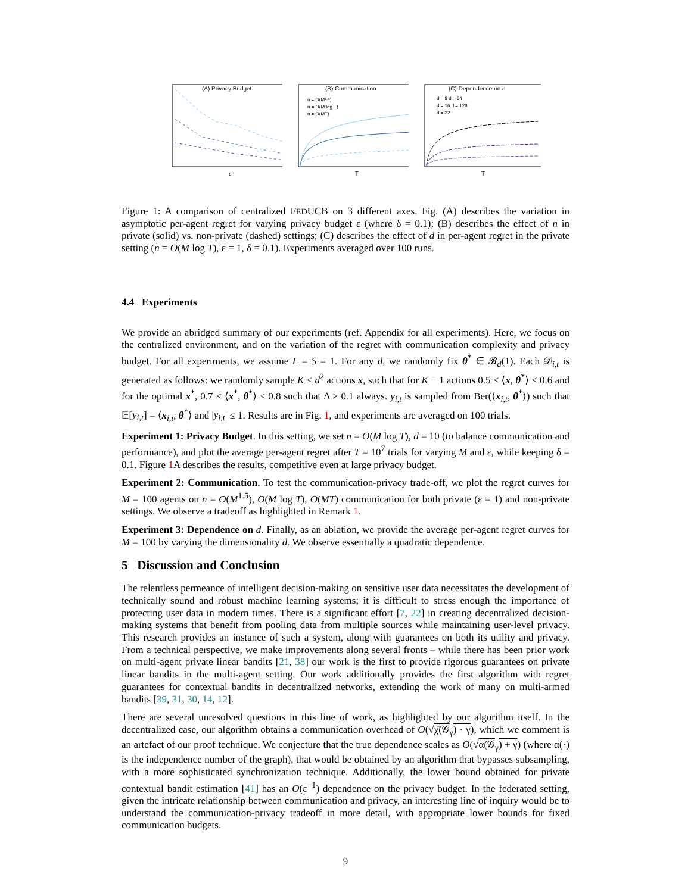(A) Privacy Budget
ε
(B) Communication
n = O(M¹·⁵)
n = O(M log T)
n = O(MT)
T
(C) Dependence on d
d = 8 d = 64
d = 16 d = 128
d = 32
T
Figure 1: A comparison of centralized FEDUCB on 3 different axes. Fig. (A) describes the variation in asymptotic per-agent regret for varying privacy budget ε (where δ = 0.1); (B) describes the effect of n in private (solid) vs. non-private (dashed) settings; (C) describes the effect of d in per-agent regret in the private setting (n = O(M log T), ε = 1, δ = 0.1). Experiments averaged over 100 runs.
4.4 Experiments
We provide an abridged summary of our experiments (ref. Appendix for all experiments). Here, we focus on the centralized environment, and on the variation of the regret with communication complexity and privacy budget. For all experiments, we assume L = S = 1. For any d, we randomly fix θ<sup>*</sup> ∈ 𝓑<sub>d</sub>(1). Each 𝒟<sub>i,t</sub> is generated as follows: we randomly sample K ≤ d<sup>2</sup> actions x, such that for K − 1 actions 0.5 ≤ ⟨x, θ<sup>*</sup>⟩ ≤ 0.6 and for the optimal x<sup>*</sup>, 0.7 ≤ ⟨x<sup>*</sup>, θ<sup>*</sup>⟩ ≤ 0.8 such that Δ ≥ 0.1 always. y<sub>i,t</sub> is sampled from Ber(⟨x<sub>i,t</sub>, θ<sup>*</sup>⟩) such that 𝔼[y<sub>i,t</sub>] = ⟨x<sub>i,t</sub>, θ<sup>*</sup>⟩ and |y<sub>i,t</sub>| ≤ 1. Results are in Fig. 1, and experiments are averaged on 100 trials.
Experiment 1: Privacy Budget. In this setting, we set n = O(M log T), d = 10 (to balance communication and performance), and plot the average per-agent regret after T = 10<sup>7</sup> trials for varying M and ε, while keeping δ = 0.1. Figure 1 A describes the results, competitive even at large privacy budget.
Experiment 2: Communication. To test the communication-privacy trade-off, we plot the regret curves for M = 100 agents on n = O(M<sup>1.5</sup>), O(M log T), O(MT) communication for both private (ε = 1) and non-private settings. We observe a tradeoff as highlighted in Remark 1.
Experiment 3: Dependence on d. Finally, as an ablation, we provide the average per-agent regret curves for M = 100 by varying the dimensionality d. We observe essentially a quadratic dependence.
5 Discussion and Conclusion
The relentless permeance of intelligent decision-making on sensitive user data necessitates the development of technically sound and robust machine learning systems; it is difficult to stress enough the importance of protecting user data in modern times. There is a significant effort [7, 22] in creating decentralized decision-making systems that benefit from pooling data from multiple sources while maintaining user-level privacy. This research provides an instance of such a system, along with guarantees on both its utility and privacy. From a technical perspective, we make improvements along several fronts – while there has been prior work on multi-agent private linear bandits [21, 38] our work is the first to provide rigorous guarantees on private linear bandits in the multi-agent setting. Our work additionally provides the first algorithm with regret guarantees for contextual bandits in decentralized networks, extending the work of many on multi-armed bandits [39, 31, 30, 14, 12].
There are several unresolved questions in this line of work, as highlighted by our algorithm itself. In the decentralized case, our algorithm obtains a communication overhead of O(√χ̄(𝒢<sub>γ</sub>) · γ), which we comment is an artefact of our proof technique. We conjecture that the true dependence scales as O(√α(𝒢<sub>γ</sub>) + γ) (where α(·) is the independence number of the graph), that would be obtained by an algorithm that bypasses subsampling, with a more sophisticated synchronization technique. Additionally, the lower bound obtained for private contextual bandit estimation [41] has an O(ε<sup>−1</sup>) dependence on the privacy budget. In the federated setting, given the intricate relationship between communication and privacy, an interesting line of inquiry would be to understand the communication-privacy tradeoff in more detail, with appropriate lower bounds for fixed communication budgets.
9